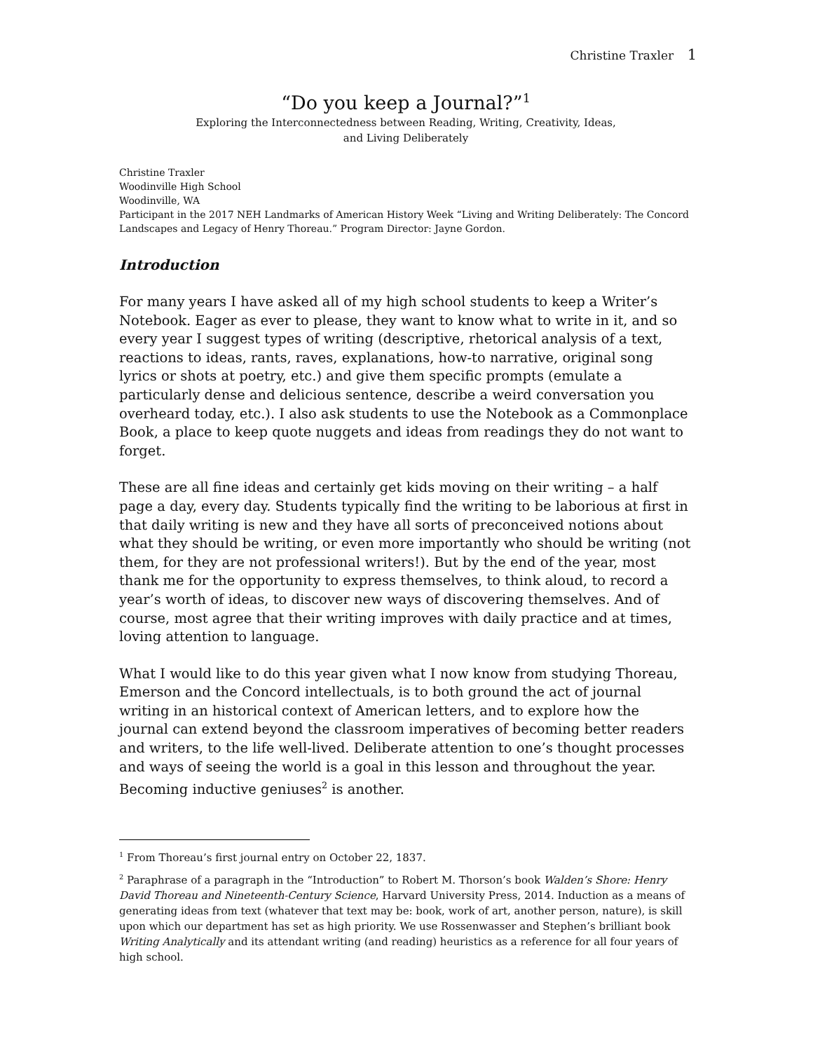Christine Traxler 1
“Do you keep a Journal?”<sup>1</sup>
Exploring the Interconnectedness between Reading, Writing, Creativity, Ideas,
and Living Deliberately
Christine Traxler
Woodinville High School
Woodinville, WA
Participant in the 2017 NEH Landmarks of American History Week “Living and Writing Deliberately: The Concord Landscapes and Legacy of Henry Thoreau.” Program Director: Jayne Gordon.
Introduction
For many years I have asked all of my high school students to keep a Writer’s Notebook. Eager as ever to please, they want to know what to write in it, and so every year I suggest types of writing (descriptive, rhetorical analysis of a text, reactions to ideas, rants, raves, explanations, how-to narrative, original song lyrics or shots at poetry, etc.) and give them specific prompts (emulate a particularly dense and delicious sentence, describe a weird conversation you overheard today, etc.). I also ask students to use the Notebook as a Commonplace Book, a place to keep quote nuggets and ideas from readings they do not want to forget.
These are all fine ideas and certainly get kids moving on their writing – a half page a day, every day. Students typically find the writing to be laborious at first in that daily writing is new and they have all sorts of preconceived notions about what they should be writing, or even more importantly who should be writing (not them, for they are not professional writers!). But by the end of the year, most thank me for the opportunity to express themselves, to think aloud, to record a year’s worth of ideas, to discover new ways of discovering themselves. And of course, most agree that their writing improves with daily practice and at times, loving attention to language.
What I would like to do this year given what I now know from studying Thoreau, Emerson and the Concord intellectuals, is to both ground the act of journal writing in an historical context of American letters, and to explore how the journal can extend beyond the classroom imperatives of becoming better readers and writers, to the life well-lived. Deliberate attention to one’s thought processes and ways of seeing the world is a goal in this lesson and throughout the year. Becoming inductive geniuses<sup>2</sup> is another.
<sup>1</sup> From Thoreau’s first journal entry on October 22, 1837.
<sup>2</sup> Paraphrase of a paragraph in the “Introduction” to Robert M. Thorson’s book Walden’s Shore: Henry David Thoreau and Nineteenth-Century Science, Harvard University Press, 2014. Induction as a means of generating ideas from text (whatever that text may be: book, work of art, another person, nature), is skill upon which our department has set as high priority. We use Rossenwasser and Stephen’s brilliant book Writing Analytically and its attendant writing (and reading) heuristics as a reference for all four years of high school.